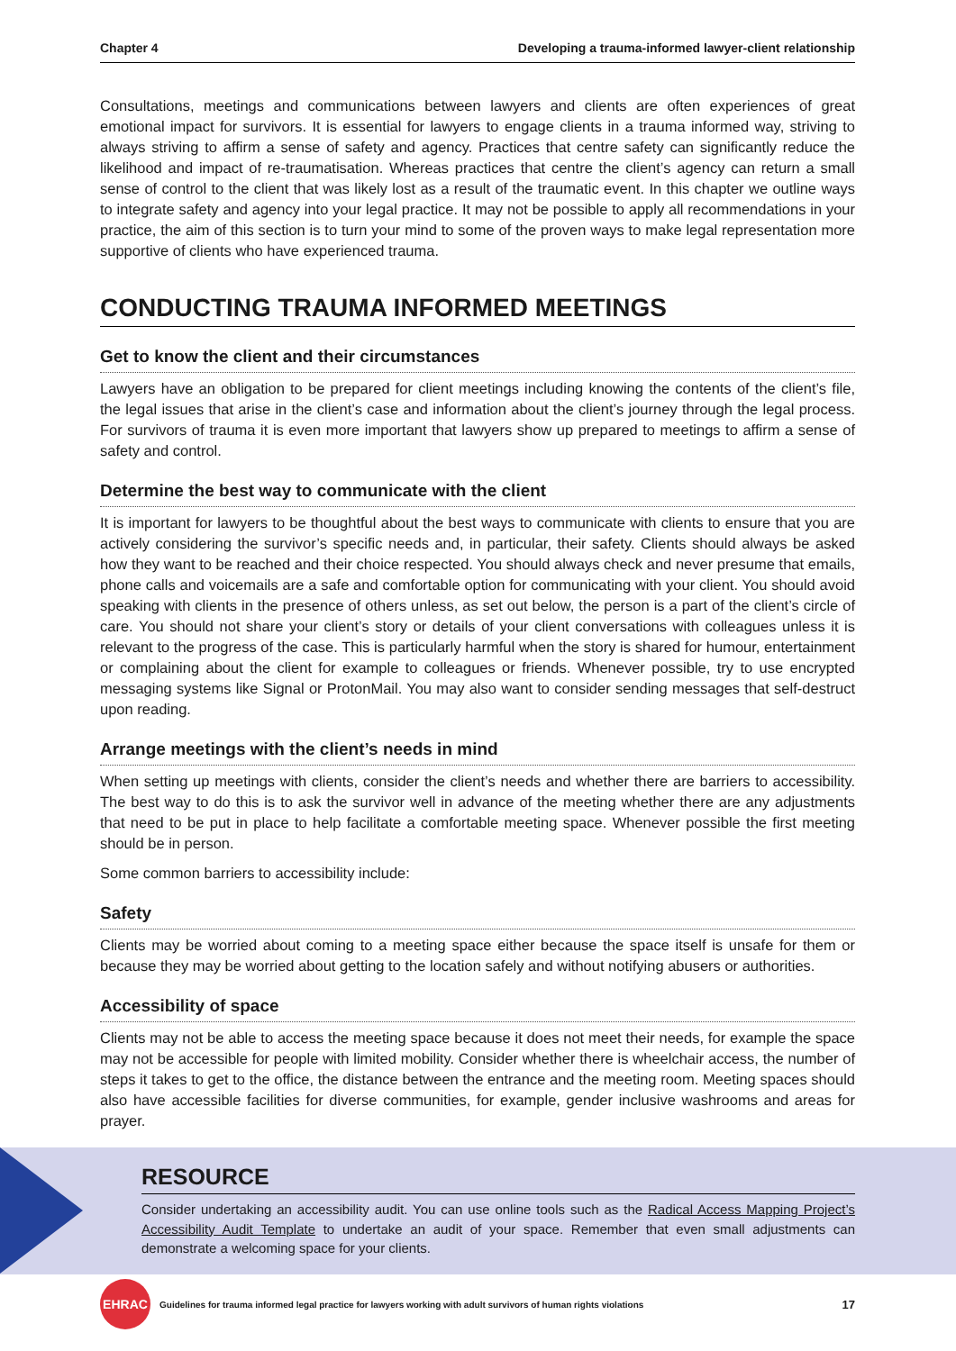Chapter 4 Developing a trauma-informed lawyer-client relationship
Consultations, meetings and communications between lawyers and clients are often experiences of great emotional impact for survivors. It is essential for lawyers to engage clients in a trauma informed way, striving to always striving to affirm a sense of safety and agency. Practices that centre safety can significantly reduce the likelihood and impact of re-traumatisation. Whereas practices that centre the client’s agency can return a small sense of control to the client that was likely lost as a result of the traumatic event. In this chapter we outline ways to integrate safety and agency into your legal practice. It may not be possible to apply all recommendations in your practice, the aim of this section is to turn your mind to some of the proven ways to make legal representation more supportive of clients who have experienced trauma.
CONDUCTING TRAUMA INFORMED MEETINGS
Get to know the client and their circumstances
Lawyers have an obligation to be prepared for client meetings including knowing the contents of the client’s file, the legal issues that arise in the client’s case and information about the client’s journey through the legal process. For survivors of trauma it is even more important that lawyers show up prepared to meetings to affirm a sense of safety and control.
Determine the best way to communicate with the client
It is important for lawyers to be thoughtful about the best ways to communicate with clients to ensure that you are actively considering the survivor’s specific needs and, in particular, their safety. Clients should always be asked how they want to be reached and their choice respected. You should always check and never presume that emails, phone calls and voicemails are a safe and comfortable option for communicating with your client. You should avoid speaking with clients in the presence of others unless, as set out below, the person is a part of the client’s circle of care. You should not share your client’s story or details of your client conversations with colleagues unless it is relevant to the progress of the case. This is particularly harmful when the story is shared for humour, entertainment or complaining about the client for example to colleagues or friends. Whenever possible, try to use encrypted messaging systems like Signal or ProtonMail. You may also want to consider sending messages that self-destruct upon reading.
Arrange meetings with the client’s needs in mind
When setting up meetings with clients, consider the client’s needs and whether there are barriers to accessibility. The best way to do this is to ask the survivor well in advance of the meeting whether there are any adjustments that need to be put in place to help facilitate a comfortable meeting space. Whenever possible the first meeting should be in person.
Some common barriers to accessibility include:
Safety
Clients may be worried about coming to a meeting space either because the space itself is unsafe for them or because they may be worried about getting to the location safely and without notifying abusers or authorities.
Accessibility of space
Clients may not be able to access the meeting space because it does not meet their needs, for example the space may not be accessible for people with limited mobility. Consider whether there is wheelchair access, the number of steps it takes to get to the office, the distance between the entrance and the meeting room. Meeting spaces should also have accessible facilities for diverse communities, for example, gender inclusive washrooms and areas for prayer.
RESOURCE
Consider undertaking an accessibility audit. You can use online tools such as the Radical Access Mapping Project’s Accessibility Audit Template to undertake an audit of your space. Remember that even small adjustments can demonstrate a welcoming space for your clients.
EHRAC
Guidelines for trauma informed legal practice for lawyers working with adult survivors of human rights violations 17